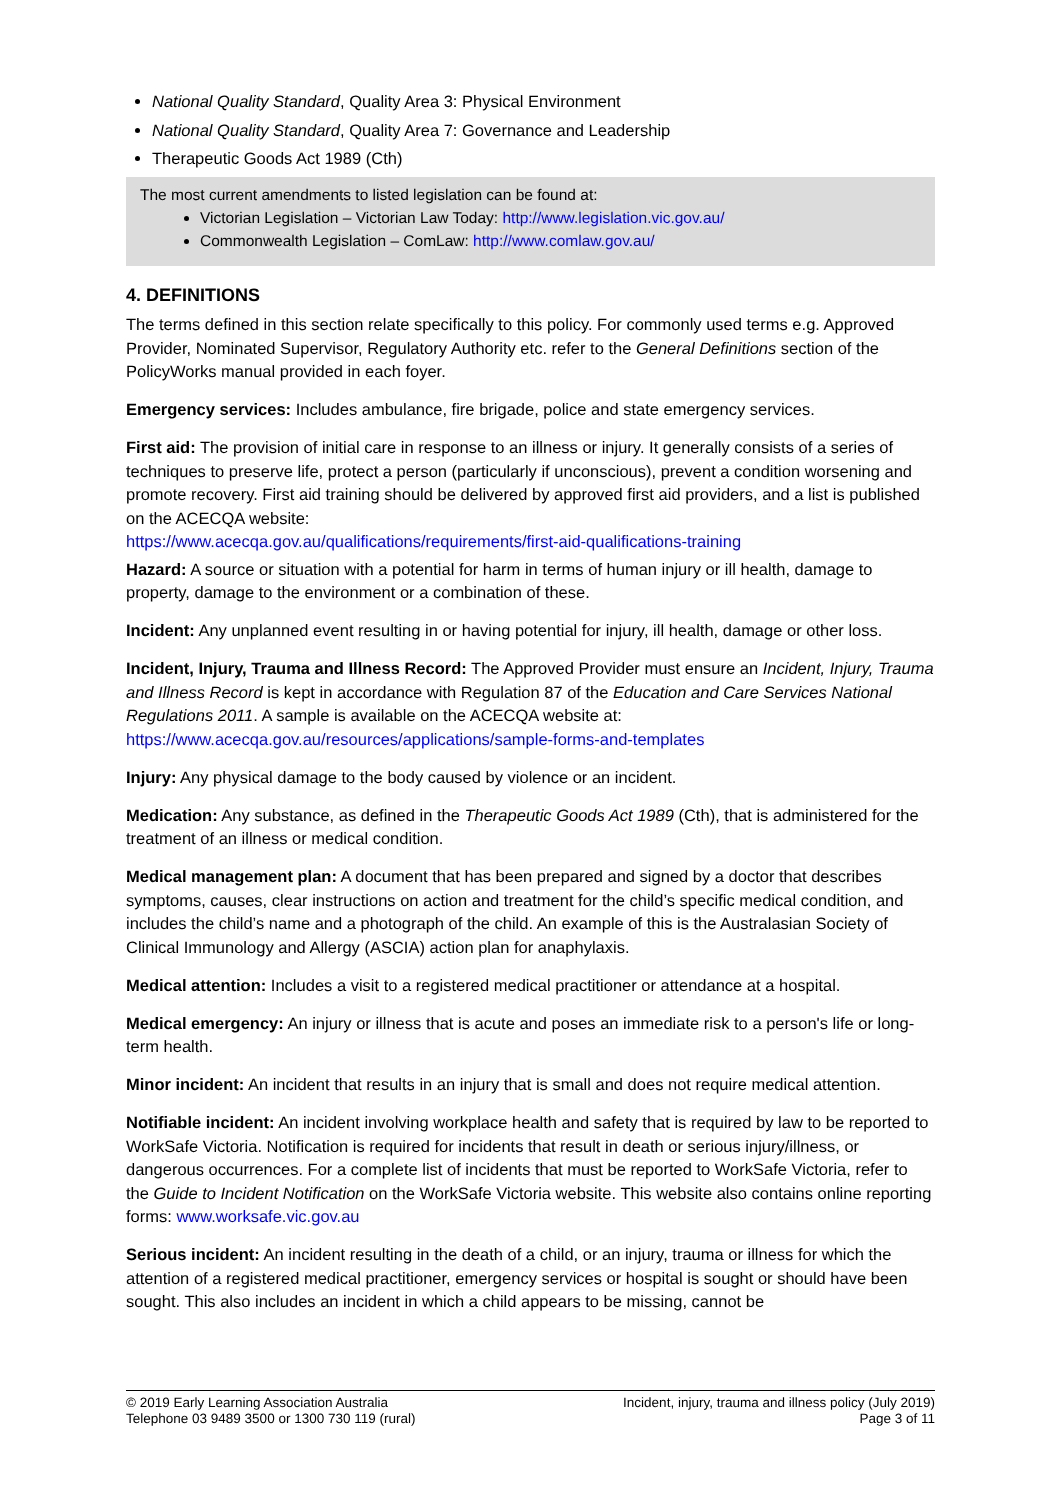National Quality Standard, Quality Area 3: Physical Environment
National Quality Standard, Quality Area 7: Governance and Leadership
Therapeutic Goods Act 1989 (Cth)
The most current amendments to listed legislation can be found at:
Victorian Legislation – Victorian Law Today: http://www.legislation.vic.gov.au/
Commonwealth Legislation – ComLaw: http://www.comlaw.gov.au/
4. DEFINITIONS
The terms defined in this section relate specifically to this policy. For commonly used terms e.g. Approved Provider, Nominated Supervisor, Regulatory Authority etc. refer to the General Definitions section of the PolicyWorks manual provided in each foyer.
Emergency services: Includes ambulance, fire brigade, police and state emergency services.
First aid: The provision of initial care in response to an illness or injury. It generally consists of a series of techniques to preserve life, protect a person (particularly if unconscious), prevent a condition worsening and promote recovery. First aid training should be delivered by approved first aid providers, and a list is published on the ACECQA website:
https://www.acecqa.gov.au/qualifications/requirements/first-aid-qualifications-training
Hazard: A source or situation with a potential for harm in terms of human injury or ill health, damage to property, damage to the environment or a combination of these.
Incident: Any unplanned event resulting in or having potential for injury, ill health, damage or other loss.
Incident, Injury, Trauma and Illness Record: The Approved Provider must ensure an Incident, Injury, Trauma and Illness Record is kept in accordance with Regulation 87 of the Education and Care Services National Regulations 2011. A sample is available on the ACECQA website at: https://www.acecqa.gov.au/resources/applications/sample-forms-and-templates
Injury: Any physical damage to the body caused by violence or an incident.
Medication: Any substance, as defined in the Therapeutic Goods Act 1989 (Cth), that is administered for the treatment of an illness or medical condition.
Medical management plan: A document that has been prepared and signed by a doctor that describes symptoms, causes, clear instructions on action and treatment for the child’s specific medical condition, and includes the child’s name and a photograph of the child. An example of this is the Australasian Society of Clinical Immunology and Allergy (ASCIA) action plan for anaphylaxis.
Medical attention: Includes a visit to a registered medical practitioner or attendance at a hospital.
Medical emergency: An injury or illness that is acute and poses an immediate risk to a person's life or long-term health.
Minor incident: An incident that results in an injury that is small and does not require medical attention.
Notifiable incident: An incident involving workplace health and safety that is required by law to be reported to WorkSafe Victoria. Notification is required for incidents that result in death or serious injury/illness, or dangerous occurrences. For a complete list of incidents that must be reported to WorkSafe Victoria, refer to the Guide to Incident Notification on the WorkSafe Victoria website. This website also contains online reporting forms: www.worksafe.vic.gov.au
Serious incident: An incident resulting in the death of a child, or an injury, trauma or illness for which the attention of a registered medical practitioner, emergency services or hospital is sought or should have been sought. This also includes an incident in which a child appears to be missing, cannot be
© 2019 Early Learning Association Australia
Telephone 03 9489 3500 or 1300 730 119 (rural)
Incident, injury, trauma and illness policy (July 2019)
Page 3 of 11